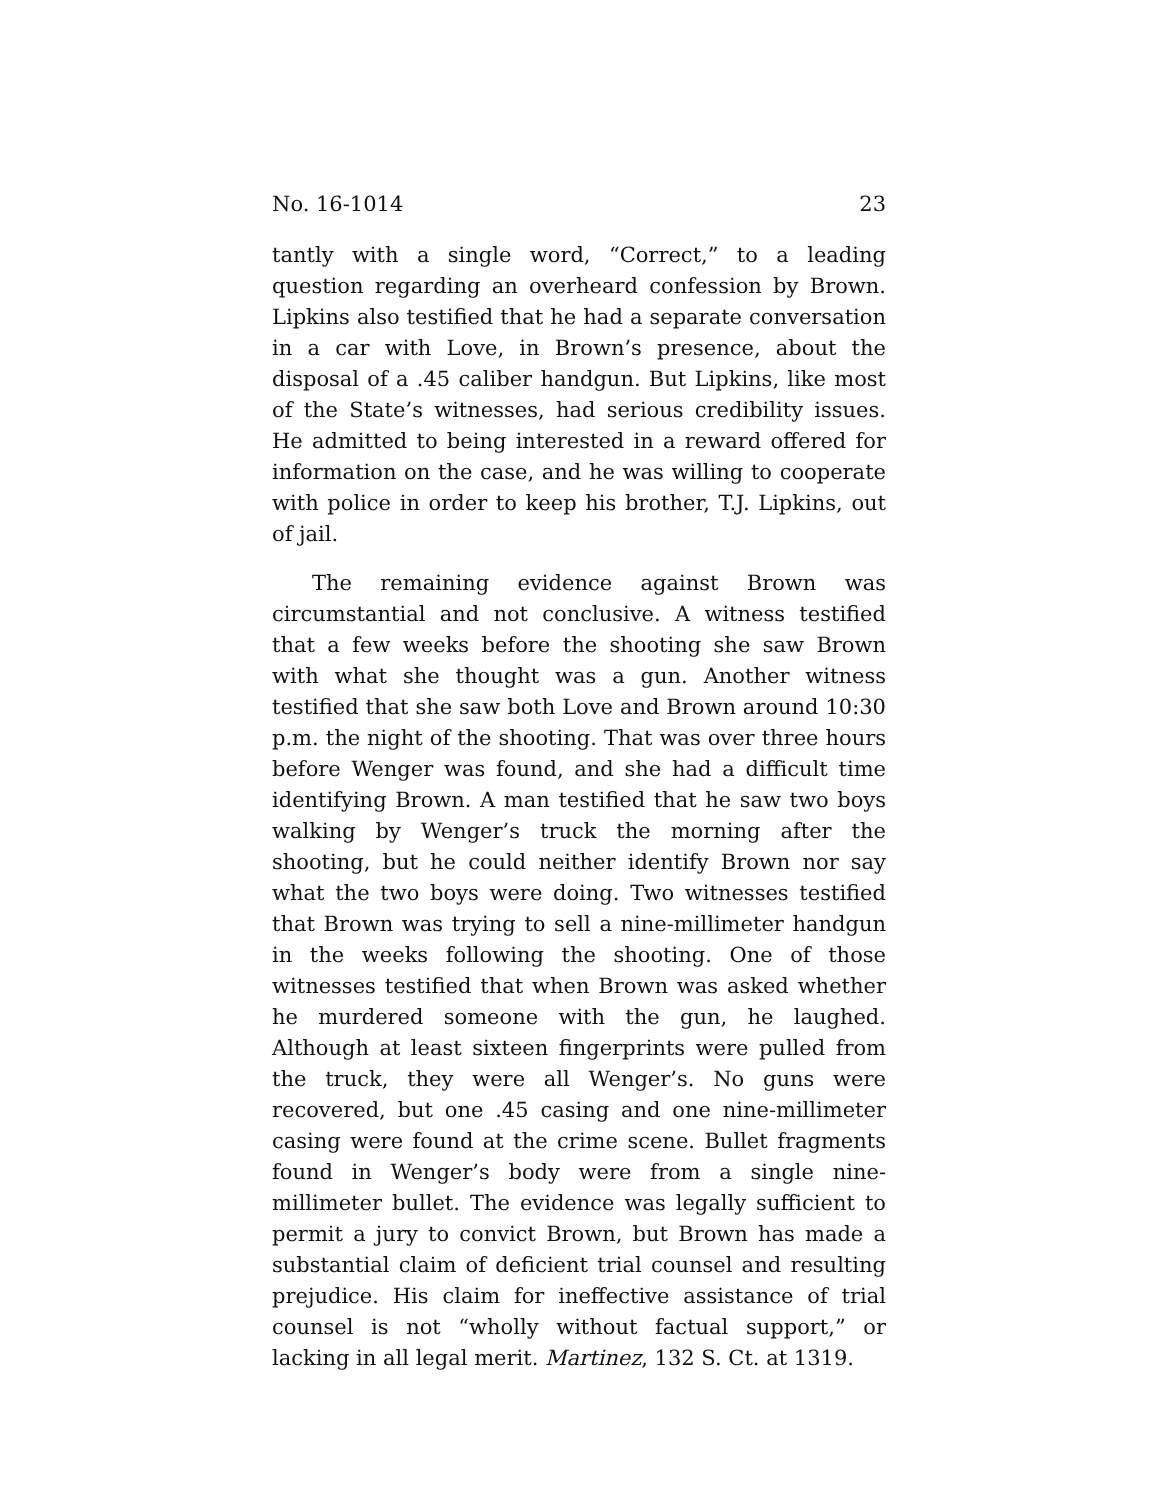No. 16-1014 23
tantly with a single word, “Correct,” to a leading question regarding an overheard confession by Brown. Lipkins also testified that he had a separate conversation in a car with Love, in Brown’s presence, about the disposal of a .45 caliber handgun. But Lipkins, like most of the State’s witnesses, had serious credibility issues. He admitted to being interested in a reward offered for information on the case, and he was willing to cooperate with police in order to keep his brother, T.J. Lipkins, out of jail.
The remaining evidence against Brown was circumstantial and not conclusive. A witness testified that a few weeks before the shooting she saw Brown with what she thought was a gun. Another witness testified that she saw both Love and Brown around 10:30 p.m. the night of the shooting. That was over three hours before Wenger was found, and she had a difficult time identifying Brown. A man testified that he saw two boys walking by Wenger’s truck the morning after the shooting, but he could neither identify Brown nor say what the two boys were doing. Two witnesses testified that Brown was trying to sell a nine-millimeter handgun in the weeks following the shooting. One of those witnesses testified that when Brown was asked whether he murdered someone with the gun, he laughed. Although at least sixteen fingerprints were pulled from the truck, they were all Wenger’s. No guns were recovered, but one .45 casing and one nine-millimeter casing were found at the crime scene. Bullet fragments found in Wenger’s body were from a single nine-millimeter bullet. The evidence was legally sufficient to permit a jury to convict Brown, but Brown has made a substantial claim of deficient trial counsel and resulting prejudice. His claim for ineffective assistance of trial counsel is not “wholly without factual support,” or lacking in all legal merit. Martinez, 132 S. Ct. at 1319.